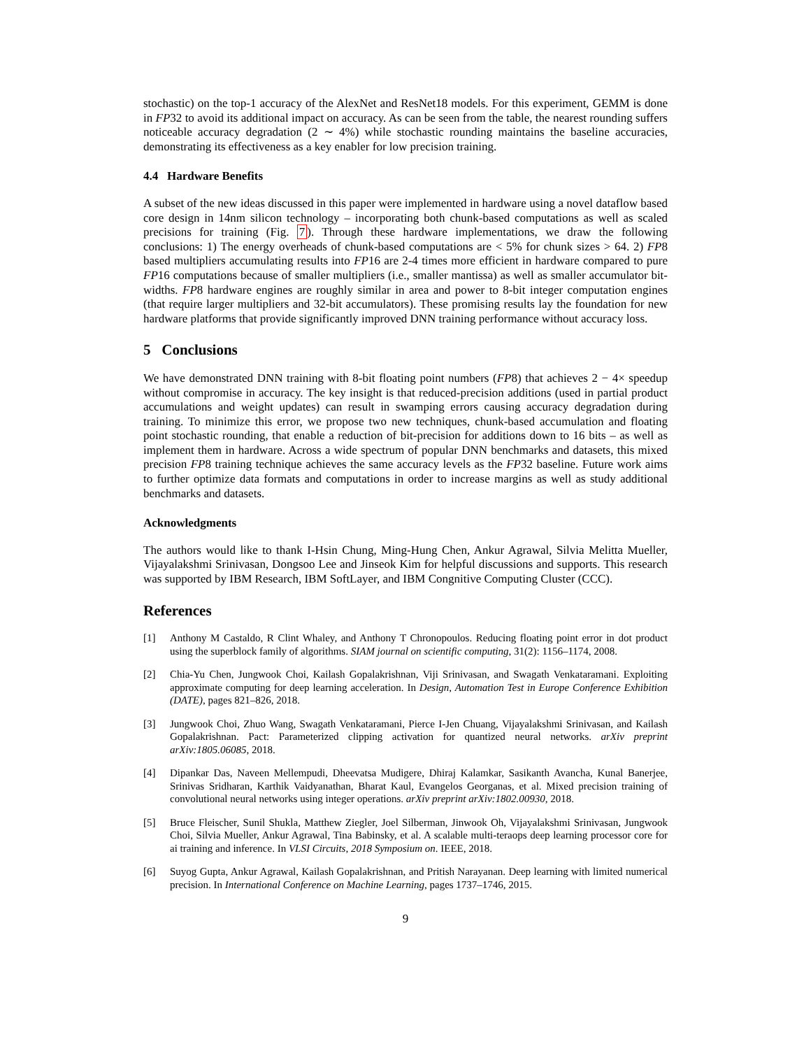stochastic) on the top-1 accuracy of the AlexNet and ResNet18 models. For this experiment, GEMM is done in FP32 to avoid its additional impact on accuracy. As can be seen from the table, the nearest rounding suffers noticeable accuracy degradation (2 ∼ 4%) while stochastic rounding maintains the baseline accuracies, demonstrating its effectiveness as a key enabler for low precision training.
4.4 Hardware Benefits
A subset of the new ideas discussed in this paper were implemented in hardware using a novel dataflow based core design in 14nm silicon technology – incorporating both chunk-based computations as well as scaled precisions for training (Fig. 7). Through these hardware implementations, we draw the following conclusions: 1) The energy overheads of chunk-based computations are < 5% for chunk sizes > 64. 2) FP8 based multipliers accumulating results into FP16 are 2-4 times more efficient in hardware compared to pure FP16 computations because of smaller multipliers (i.e., smaller mantissa) as well as smaller accumulator bit-widths. FP8 hardware engines are roughly similar in area and power to 8-bit integer computation engines (that require larger multipliers and 32-bit accumulators). These promising results lay the foundation for new hardware platforms that provide significantly improved DNN training performance without accuracy loss.
5 Conclusions
We have demonstrated DNN training with 8-bit floating point numbers (FP8) that achieves 2 − 4× speedup without compromise in accuracy. The key insight is that reduced-precision additions (used in partial product accumulations and weight updates) can result in swamping errors causing accuracy degradation during training. To minimize this error, we propose two new techniques, chunk-based accumulation and floating point stochastic rounding, that enable a reduction of bit-precision for additions down to 16 bits – as well as implement them in hardware. Across a wide spectrum of popular DNN benchmarks and datasets, this mixed precision FP8 training technique achieves the same accuracy levels as the FP32 baseline. Future work aims to further optimize data formats and computations in order to increase margins as well as study additional benchmarks and datasets.
Acknowledgments
The authors would like to thank I-Hsin Chung, Ming-Hung Chen, Ankur Agrawal, Silvia Melitta Mueller, Vijayalakshmi Srinivasan, Dongsoo Lee and Jinseok Kim for helpful discussions and supports. This research was supported by IBM Research, IBM SoftLayer, and IBM Congnitive Computing Cluster (CCC).
References
[1] Anthony M Castaldo, R Clint Whaley, and Anthony T Chronopoulos. Reducing floating point error in dot product using the superblock family of algorithms. SIAM journal on scientific computing, 31(2): 1156–1174, 2008.
[2] Chia-Yu Chen, Jungwook Choi, Kailash Gopalakrishnan, Viji Srinivasan, and Swagath Venkataramani. Exploiting approximate computing for deep learning acceleration. In Design, Automation Test in Europe Conference Exhibition (DATE), pages 821–826, 2018.
[3] Jungwook Choi, Zhuo Wang, Swagath Venkataramani, Pierce I-Jen Chuang, Vijayalakshmi Srinivasan, and Kailash Gopalakrishnan. Pact: Parameterized clipping activation for quantized neural networks. arXiv preprint arXiv:1805.06085, 2018.
[4] Dipankar Das, Naveen Mellempudi, Dheevatsa Mudigere, Dhiraj Kalamkar, Sasikanth Avancha, Kunal Banerjee, Srinivas Sridharan, Karthik Vaidyanathan, Bharat Kaul, Evangelos Georganas, et al. Mixed precision training of convolutional neural networks using integer operations. arXiv preprint arXiv:1802.00930, 2018.
[5] Bruce Fleischer, Sunil Shukla, Matthew Ziegler, Joel Silberman, Jinwook Oh, Vijayalakshmi Srinivasan, Jungwook Choi, Silvia Mueller, Ankur Agrawal, Tina Babinsky, et al. A scalable multi-teraops deep learning processor core for ai training and inference. In VLSI Circuits, 2018 Symposium on. IEEE, 2018.
[6] Suyog Gupta, Ankur Agrawal, Kailash Gopalakrishnan, and Pritish Narayanan. Deep learning with limited numerical precision. In International Conference on Machine Learning, pages 1737–1746, 2015.
9